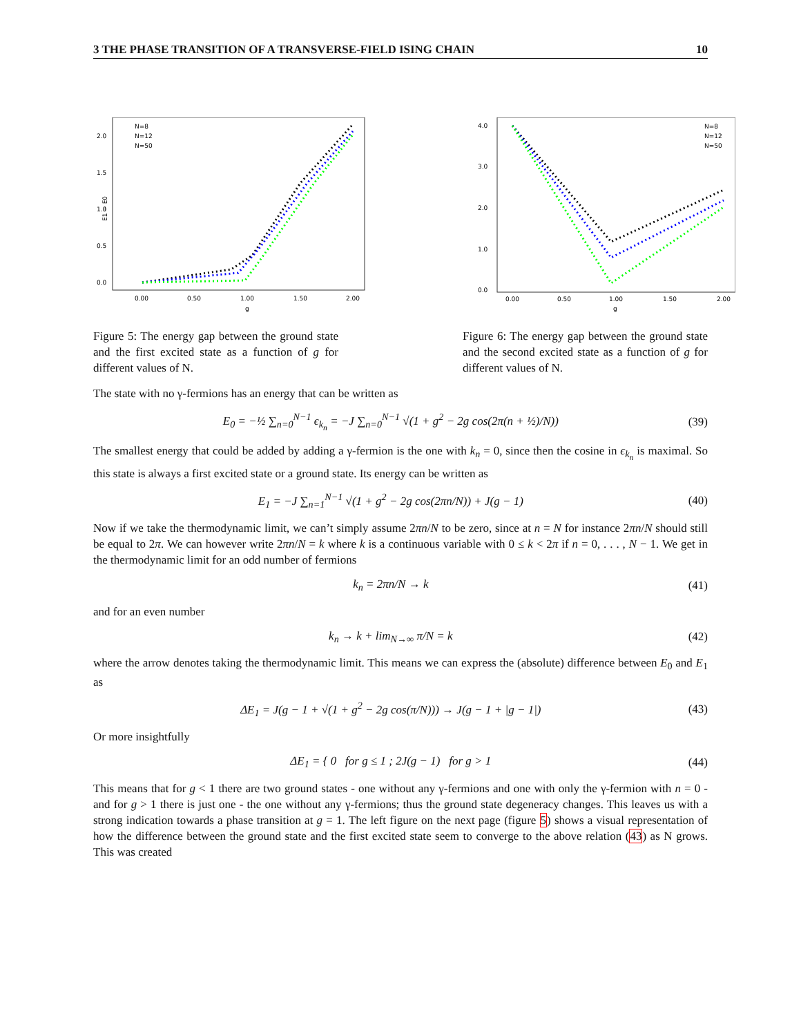3 THE PHASE TRANSITION OF A TRANSVERSE-FIELD ISING CHAIN 10
0.00
0.50
1.00
1.50
2.00
g
0.0
0.5
1.0
1.5
2.0
E1 − E0
N=8
N=12
N=50
Figure 5: The energy gap between the ground state and the first excited state as a function of g for different values of N.
0.00
0.50
1.00
1.50
2.00
g
0.0
1.0
2.0
3.0
4.0
N=8
N=12
N=50
Figure 6: The energy gap between the ground state and the second excited state as a function of g for different values of N.
The state with no γ-fermions has an energy that can be written as
E<sub>0</sub> = −½ ∑<sub>n=0</sub><sup>N−1</sup> ϵ<sub>k<sub>n</sub></sub> = −J ∑<sub>n=0</sub><sup>N−1</sup> √(1 + g<sup>2</sup> − 2g cos(2π(n + ½)/N)) (39)
The smallest energy that could be added by adding a γ-fermion is the one with k<sub>n</sub> = 0, since then the cosine in ϵ<sub>k<sub>n</sub></sub> is maximal. So this state is always a first excited state or a ground state. Its energy can be written as
E<sub>1</sub> = −J ∑<sub>n=1</sub><sup>N−1</sup> √(1 + g<sup>2</sup> − 2g cos(2πn/N)) + J(g − 1) (40)
Now if we take the thermodynamic limit, we can’t simply assume 2πn/N to be zero, since at n = N for instance 2πn/N should still be equal to 2π. We can however write 2πn/N = k where k is a continuous variable with 0 ≤ k < 2π if n = 0, . . . , N − 1. We get in the thermodynamic limit for an odd number of fermions
k<sub>n</sub> = 2πn/N → k (41)
and for an even number
k<sub>n</sub> → k + lim<sub>N→∞</sub> π/N = k (42)
where the arrow denotes taking the thermodynamic limit. This means we can express the (absolute) difference between E<sub>0</sub> and E<sub>1</sub> as
ΔE<sub>1</sub> = J(g − 1 + √(1 + g<sup>2</sup> − 2g cos(π/N))) → J(g − 1 + |g − 1|) (43)
Or more insightfully
ΔE<sub>1</sub> = { 0 for g ≤ 1 ; 2J(g − 1) for g > 1 (44)
This means that for g < 1 there are two ground states - one without any γ-fermions and one with only the γ-fermion with n = 0 - and for g > 1 there is just one - the one without any γ-fermions; thus the ground state degeneracy changes. This leaves us with a strong indication towards a phase transition at g = 1. The left figure on the next page (figure 5) shows a visual representation of how the difference between the ground state and the first excited state seem to converge to the above relation (43) as N grows. This was created